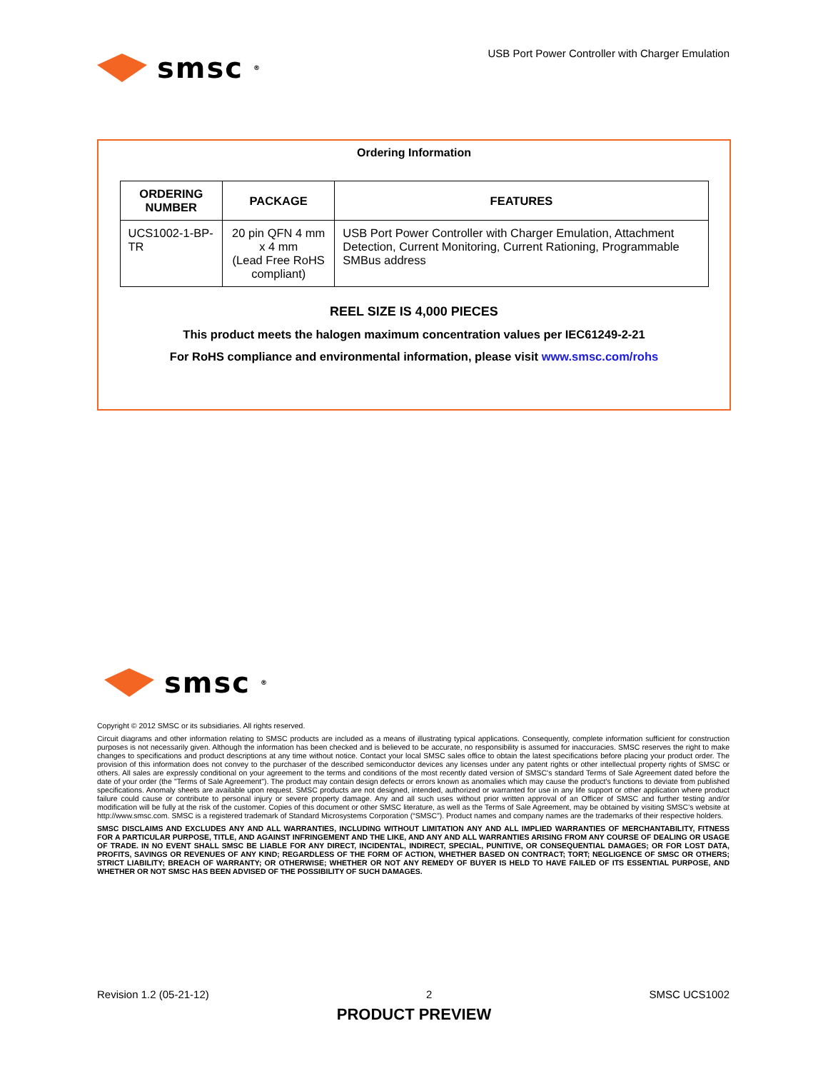smsc<sup>®</sup>
USB Port Power Controller with Charger Emulation
Ordering Information
| ORDERING NUMBER | PACKAGE | FEATURES |
| --- | --- | --- |
| UCS1002-1-BP-TR | 20 pin QFN 4 mm x 4 mm (Lead Free RoHS compliant) | USB Port Power Controller with Charger Emulation, Attachment Detection, Current Monitoring, Current Rationing, Programmable SMBus address |
REEL SIZE IS 4,000 PIECES
This product meets the halogen maximum concentration values per IEC61249-2-21
For RoHS compliance and environmental information, please visit www.smsc.com/rohs
smsc<sup>®</sup>
Copyright © 2012 SMSC or its subsidiaries. All rights reserved.
Circuit diagrams and other information relating to SMSC products are included as a means of illustrating typical applications. Consequently, complete information sufficient for construction purposes is not necessarily given. Although the information has been checked and is believed to be accurate, no responsibility is assumed for inaccuracies. SMSC reserves the right to make changes to specifications and product descriptions at any time without notice. Contact your local SMSC sales office to obtain the latest specifications before placing your product order. The provision of this information does not convey to the purchaser of the described semiconductor devices any licenses under any patent rights or other intellectual property rights of SMSC or others. All sales are expressly conditional on your agreement to the terms and conditions of the most recently dated version of SMSC's standard Terms of Sale Agreement dated before the date of your order (the "Terms of Sale Agreement"). The product may contain design defects or errors known as anomalies which may cause the product's functions to deviate from published specifications. Anomaly sheets are available upon request. SMSC products are not designed, intended, authorized or warranted for use in any life support or other application where product failure could cause or contribute to personal injury or severe property damage. Any and all such uses without prior written approval of an Officer of SMSC and further testing and/or modification will be fully at the risk of the customer. Copies of this document or other SMSC literature, as well as the Terms of Sale Agreement, may be obtained by visiting SMSC’s website at http://www.smsc.com. SMSC is a registered trademark of Standard Microsystems Corporation (“SMSC”). Product names and company names are the trademarks of their respective holders.
SMSC DISCLAIMS AND EXCLUDES ANY AND ALL WARRANTIES, INCLUDING WITHOUT LIMITATION ANY AND ALL IMPLIED WARRANTIES OF MERCHANTABILITY, FITNESS FOR A PARTICULAR PURPOSE, TITLE, AND AGAINST INFRINGEMENT AND THE LIKE, AND ANY AND ALL WARRANTIES ARISING FROM ANY COURSE OF DEALING OR USAGE OF TRADE. IN NO EVENT SHALL SMSC BE LIABLE FOR ANY DIRECT, INCIDENTAL, INDIRECT, SPECIAL, PUNITIVE, OR CONSEQUENTIAL DAMAGES; OR FOR LOST DATA, PROFITS, SAVINGS OR REVENUES OF ANY KIND; REGARDLESS OF THE FORM OF ACTION, WHETHER BASED ON CONTRACT; TORT; NEGLIGENCE OF SMSC OR OTHERS; STRICT LIABILITY; BREACH OF WARRANTY; OR OTHERWISE; WHETHER OR NOT ANY REMEDY OF BUYER IS HELD TO HAVE FAILED OF ITS ESSENTIAL PURPOSE, AND WHETHER OR NOT SMSC HAS BEEN ADVISED OF THE POSSIBILITY OF SUCH DAMAGES.
Revision 1.2 (05-21-12) 2 SMSC UCS1002
PRODUCT PREVIEW